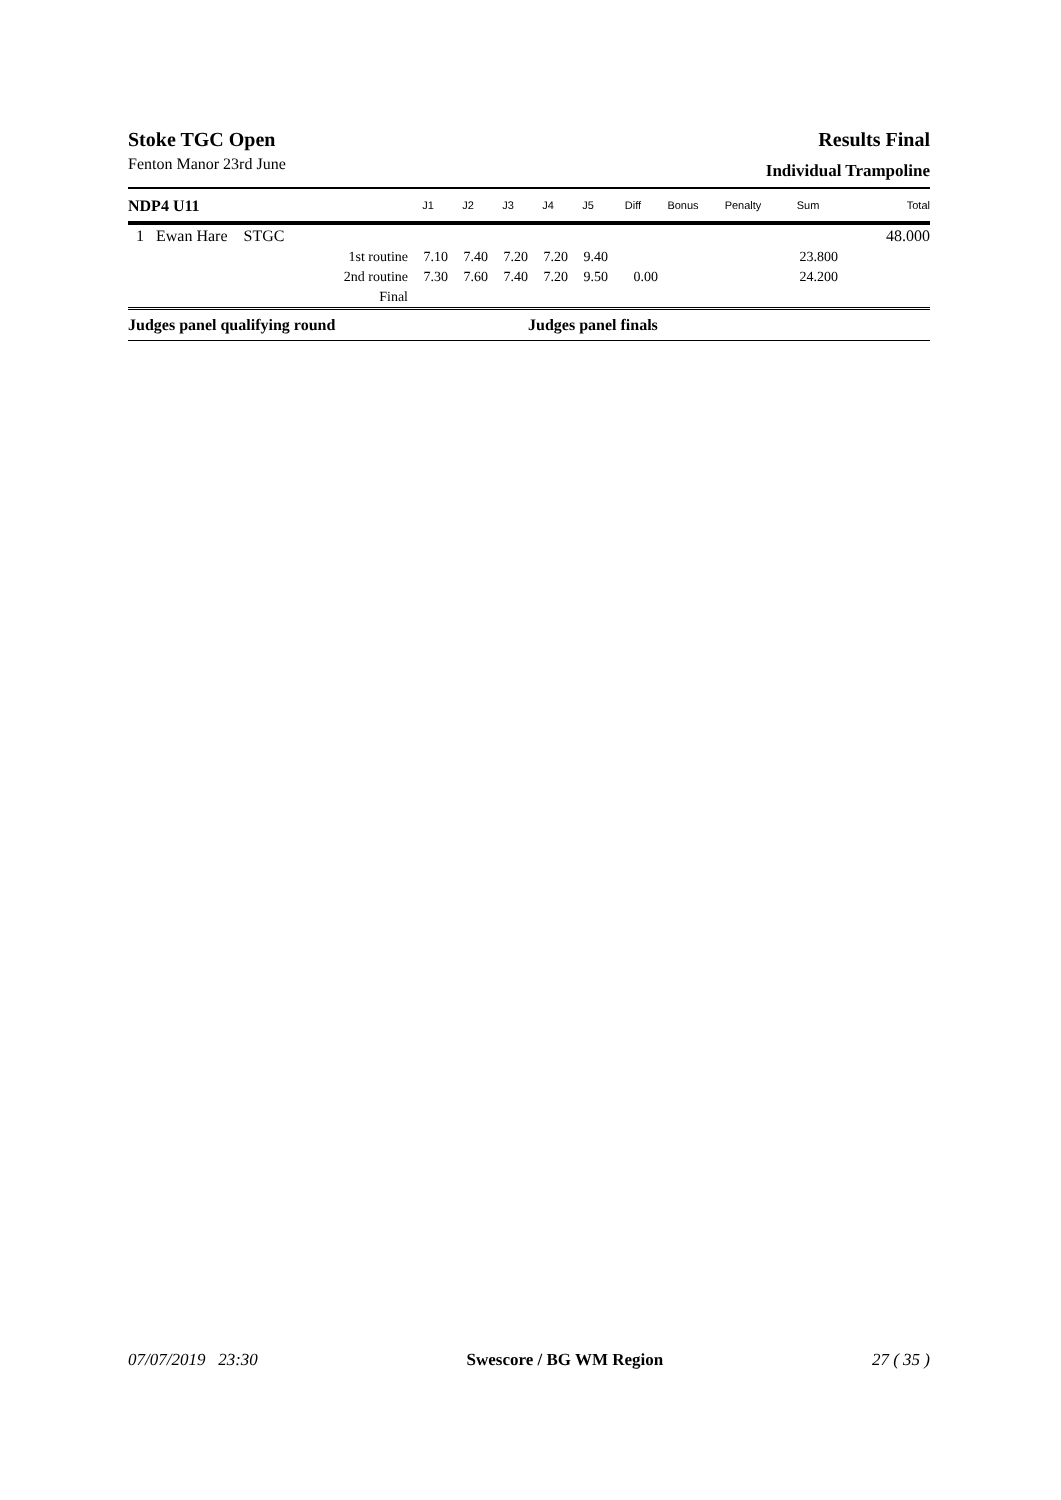Stoke TGC Open Results Final
Fenton Manor 23rd June
Individual Trampoline
| NDP4 U11 | | J1 | J2 | J3 | J4 | J5 | Diff | Bonus | Penalty | Sum | Total |
| --- | --- | --- | --- | --- | --- | --- | --- | --- | --- | --- | --- |
| 1 Ewan Hare STGC | | | | | | | | | | | 48.000 |
| | 1st routine | 7.10 | 7.40 | 7.20 | 7.20 | 9.40 | | | | 23.800 | |
| | 2nd routine | 7.30 | 7.60 | 7.40 | 7.20 | 9.50 | 0.00 | | | 24.200 | |
| | Final | | | | | | | | | | |
| Judges panel qualifying round | | | | | Judges panel finals | | | | | | |
07/07/2019 23:30 Swescore / BG WM Region 27 ( 35 )